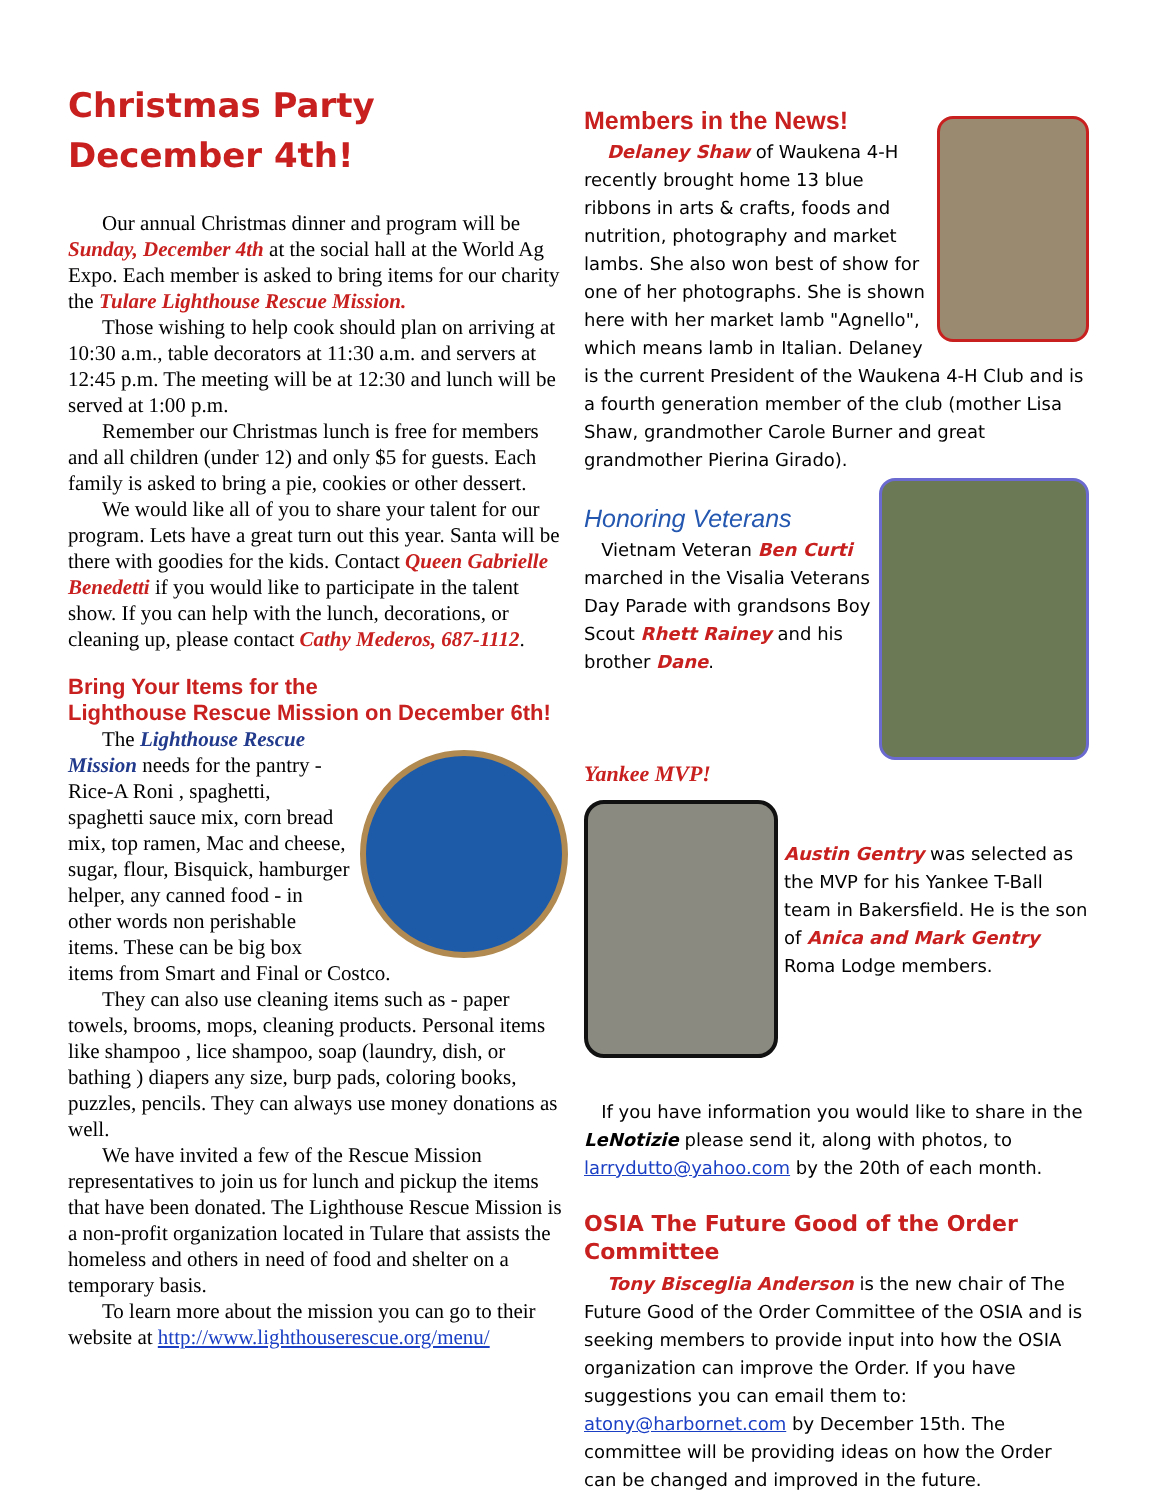Christmas Party
December 4th!
Our annual Christmas dinner and program will be Sunday, December 4th at the social hall at the World Ag Expo. Each member is asked to bring items for our charity the Tulare Lighthouse Rescue Mission.
Those wishing to help cook should plan on arriving at 10:30 a.m., table decorators at 11:30 a.m. and servers at 12:45 p.m. The meeting will be at 12:30 and lunch will be served at 1:00 p.m.
Remember our Christmas lunch is free for members and all children (under 12) and only $5 for guests. Each family is asked to bring a pie, cookies or other dessert.
We would like all of you to share your talent for our program. Lets have a great turn out this year. Santa will be there with goodies for the kids. Contact Queen Gabrielle Benedetti if you would like to participate in the talent show. If you can help with the lunch, decorations, or cleaning up, please contact Cathy Mederos, 687-1112.
Bring Your Items for the
Lighthouse Rescue Mission on December 6th!
The Lighthouse Rescue Mission needs for the pantry - Rice-A Roni , spaghetti, spaghetti sauce mix, corn bread mix, top ramen, Mac and cheese, sugar, flour, Bisquick, hamburger helper, any canned food - in other words non perishable items. These can be big box items from Smart and Final or Costco.
They can also use cleaning items such as - paper towels, brooms, mops, cleaning products. Personal items like shampoo , lice shampoo, soap (laundry, dish, or bathing ) diapers any size, burp pads, coloring books, puzzles, pencils. They can always use money donations as well.
We have invited a few of the Rescue Mission representatives to join us for lunch and pickup the items that have been donated. The Lighthouse Rescue Mission is a non-profit organization located in Tulare that assists the homeless and others in need of food and shelter on a temporary basis.
To learn more about the mission you can go to their website at http://www.lighthouserescue.org/menu/
Members in the News!
Delaney Shaw of Waukena 4-H recently brought home 13 blue ribbons in arts & crafts, foods and nutrition, photography and market lambs. She also won best of show for one of her photographs. She is shown here with her market lamb "Agnello", which means lamb in Italian. Delaney is the current President of the Waukena 4-H Club and is a fourth generation member of the club (mother Lisa Shaw, grandmother Carole Burner and great grandmother Pierina Girado).
Honoring Veterans
Vietnam Veteran Ben Curti marched in the Visalia Veterans Day Parade with grandsons Boy Scout Rhett Rainey and his brother Dane.
Yankee MVP!
Austin Gentry was selected as the MVP for his Yankee T-Ball team in Bakersfield. He is the son of Anica and Mark Gentry Roma Lodge members.
If you have information you would like to share in the LeNotizie please send it, along with photos, to larrydutto@yahoo.com by the 20th of each month.
OSIA The Future Good of the Order Committee
Tony Bisceglia Anderson is the new chair of The Future Good of the Order Committee of the OSIA and is seeking members to provide input into how the OSIA organization can improve the Order. If you have suggestions you can email them to: atony@harbornet.com by December 15th. The committee will be providing ideas on how the Order can be changed and improved in the future.